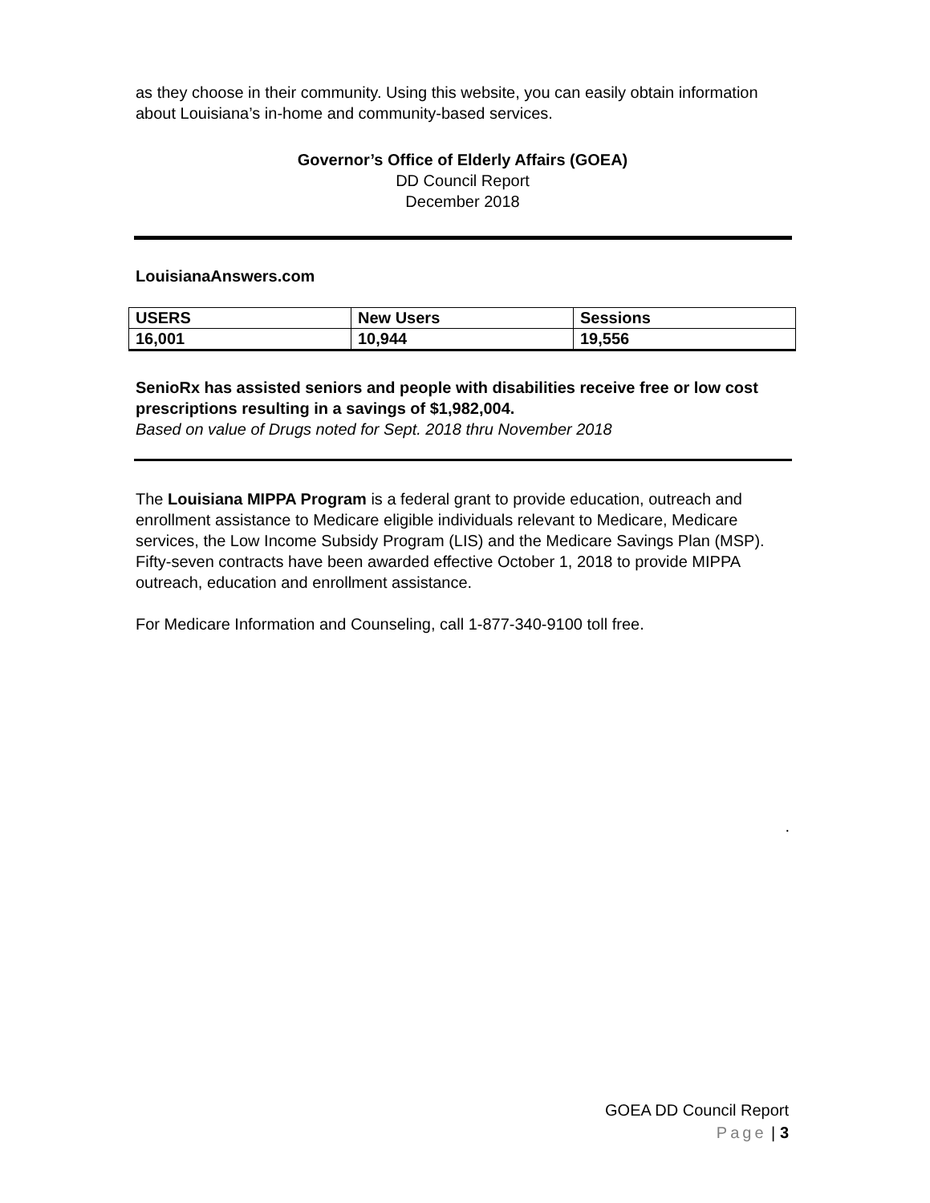as they choose in their community. Using this website, you can easily obtain information about Louisiana’s in-home and community-based services.
Governor’s Office of Elderly Affairs (GOEA)
DD Council Report
December 2018
LouisianaAnswers.com
| USERS | New Users | Sessions |
| 16,001 | 10,944 | 19,556 |
SenioRx has assisted seniors and people with disabilities receive free or low cost prescriptions resulting in a savings of $1,982,004.
Based on value of Drugs noted for Sept. 2018 thru November 2018
The Louisiana MIPPA Program is a federal grant to provide education, outreach and enrollment assistance to Medicare eligible individuals relevant to Medicare, Medicare services, the Low Income Subsidy Program (LIS) and the Medicare Savings Plan (MSP). Fifty-seven contracts have been awarded effective October 1, 2018 to provide MIPPA outreach, education and enrollment assistance.
For Medicare Information and Counseling, call 1-877-340-9100 toll free.
.
GOEA DD Council Report
Page | 3